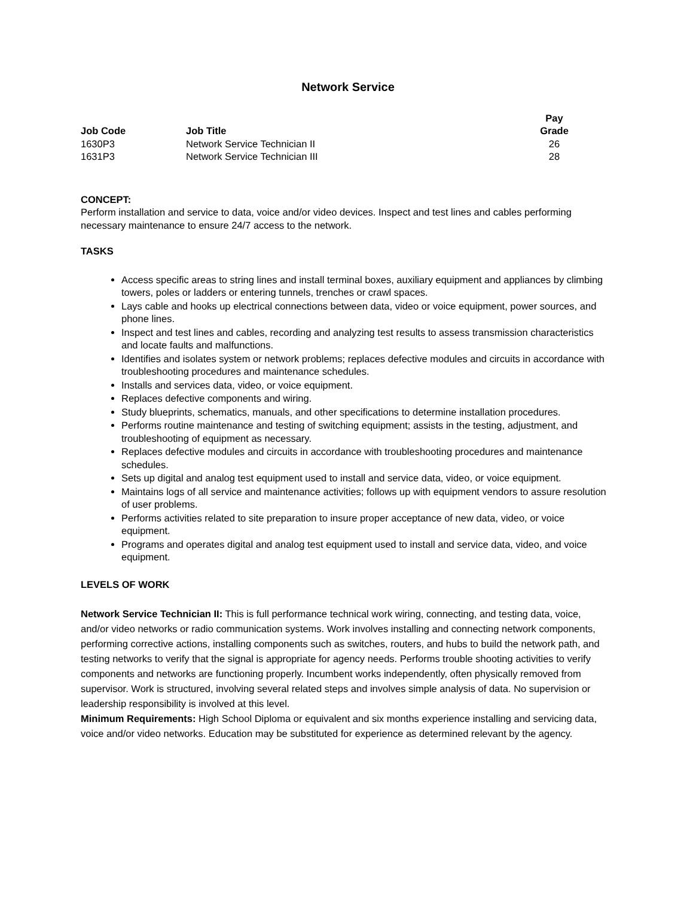Network Service
| Job Code | Job Title | Pay Grade |
| --- | --- | --- |
| 1630P3 | Network Service Technician II | 26 |
| 1631P3 | Network Service Technician III | 28 |
CONCEPT:
Perform installation and service to data, voice and/or video devices. Inspect and test lines and cables performing necessary maintenance to ensure 24/7 access to the network.
TASKS
Access specific areas to string lines and install terminal boxes, auxiliary equipment and appliances by climbing towers, poles or ladders or entering tunnels, trenches or crawl spaces.
Lays cable and hooks up electrical connections between data, video or voice equipment, power sources, and phone lines.
Inspect and test lines and cables, recording and analyzing test results to assess transmission characteristics and locate faults and malfunctions.
Identifies and isolates system or network problems; replaces defective modules and circuits in accordance with troubleshooting procedures and maintenance schedules.
Installs and services data, video, or voice equipment.
Replaces defective components and wiring.
Study blueprints, schematics, manuals, and other specifications to determine installation procedures.
Performs routine maintenance and testing of switching equipment; assists in the testing, adjustment, and troubleshooting of equipment as necessary.
Replaces defective modules and circuits in accordance with troubleshooting procedures and maintenance schedules.
Sets up digital and analog test equipment used to install and service data, video, or voice equipment.
Maintains logs of all service and maintenance activities; follows up with equipment vendors to assure resolution of user problems.
Performs activities related to site preparation to insure proper acceptance of new data, video, or voice equipment.
Programs and operates digital and analog test equipment used to install and service data, video, and voice equipment.
LEVELS OF WORK
Network Service Technician II: This is full performance technical work wiring, connecting, and testing data, voice, and/or video networks or radio communication systems. Work involves installing and connecting network components, performing corrective actions, installing components such as switches, routers, and hubs to build the network path, and testing networks to verify that the signal is appropriate for agency needs. Performs trouble shooting activities to verify components and networks are functioning properly. Incumbent works independently, often physically removed from
supervisor. Work is structured, involving several related steps and involves simple analysis of data. No supervision or leadership responsibility is involved at this level.
Minimum Requirements: High School Diploma or equivalent and six months experience installing and servicing data, voice and/or video networks. Education may be substituted for experience as determined relevant by the agency.